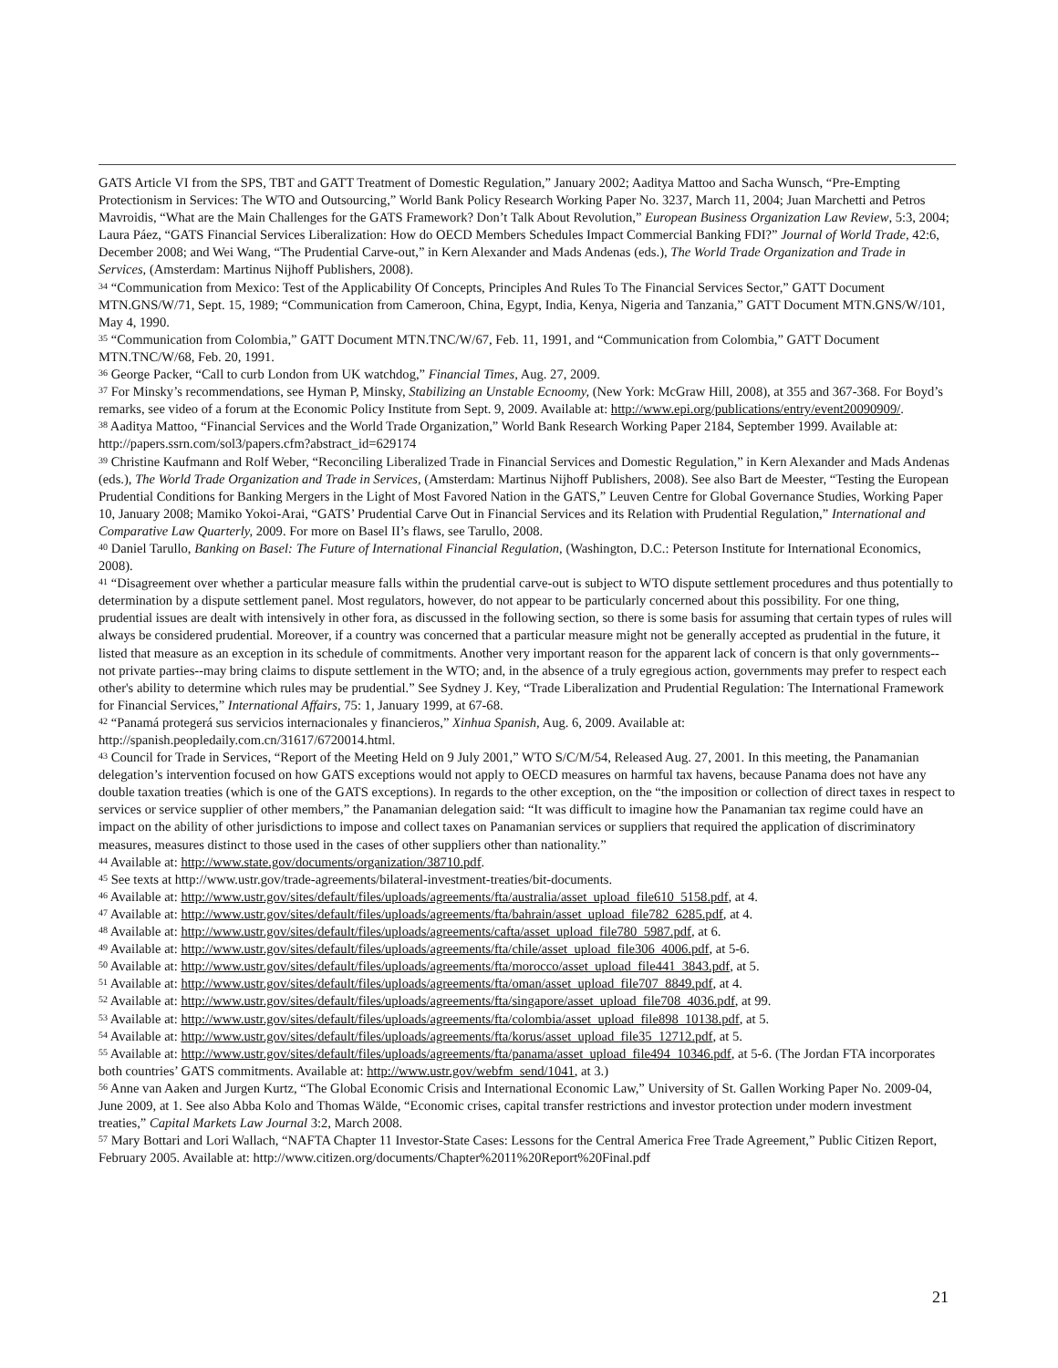GATS Article VI from the SPS, TBT and GATT Treatment of Domestic Regulation,” January 2002; Aaditya Mattoo and Sacha Wunsch, “Pre-Empting Protectionism in Services: The WTO and Outsourcing,” World Bank Policy Research Working Paper No. 3237, March 11, 2004; Juan Marchetti and Petros Mavroidis, “What are the Main Challenges for the GATS Framework? Don’t Talk About Revolution,” European Business Organization Law Review, 5:3, 2004; Laura Páez, “GATS Financial Services Liberalization: How do OECD Members Schedules Impact Commercial Banking FDI?” Journal of World Trade, 42:6, December 2008; and Wei Wang, “The Prudential Carve-out,” in Kern Alexander and Mads Andenas (eds.), The World Trade Organization and Trade in Services, (Amsterdam: Martinus Nijhoff Publishers, 2008).
<sup>34</sup> “Communication from Mexico: Test of the Applicability Of Concepts, Principles And Rules To The Financial Services Sector,” GATT Document MTN.GNS/W/71, Sept. 15, 1989; “Communication from Cameroon, China, Egypt, India, Kenya, Nigeria and Tanzania,” GATT Document MTN.GNS/W/101, May 4, 1990.
<sup>35</sup> “Communication from Colombia,” GATT Document MTN.TNC/W/67, Feb. 11, 1991, and “Communication from Colombia,” GATT Document MTN.TNC/W/68, Feb. 20, 1991.
<sup>36</sup> George Packer, “Call to curb London from UK watchdog,” Financial Times, Aug. 27, 2009.
<sup>37</sup> For Minsky’s recommendations, see Hyman P, Minsky, Stabilizing an Unstable Ecnoomy, (New York: McGraw Hill, 2008), at 355 and 367-368. For Boyd’s remarks, see video of a forum at the Economic Policy Institute from Sept. 9, 2009. Available at: http://www.epi.org/publications/entry/event20090909/.
<sup>38</sup> Aaditya Mattoo, “Financial Services and the World Trade Organization,” World Bank Research Working Paper 2184, September 1999. Available at: http://papers.ssrn.com/sol3/papers.cfm?abstract_id=629174
<sup>39</sup> Christine Kaufmann and Rolf Weber, “Reconciling Liberalized Trade in Financial Services and Domestic Regulation,” in Kern Alexander and Mads Andenas (eds.), The World Trade Organization and Trade in Services, (Amsterdam: Martinus Nijhoff Publishers, 2008). See also Bart de Meester, “Testing the European Prudential Conditions for Banking Mergers in the Light of Most Favored Nation in the GATS,” Leuven Centre for Global Governance Studies, Working Paper 10, January 2008; Mamiko Yokoi-Arai, “GATS’ Prudential Carve Out in Financial Services and its Relation with Prudential Regulation,” International and Comparative Law Quarterly, 2009. For more on Basel II’s flaws, see Tarullo, 2008.
<sup>40</sup> Daniel Tarullo, Banking on Basel: The Future of International Financial Regulation, (Washington, D.C.: Peterson Institute for International Economics, 2008).
<sup>41</sup> “Disagreement over whether a particular measure falls within the prudential carve-out is subject to WTO dispute settlement procedures and thus potentially to determination by a dispute settlement panel. Most regulators, however, do not appear to be particularly concerned about this possibility. For one thing, prudential issues are dealt with intensively in other fora, as discussed in the following section, so there is some basis for assuming that certain types of rules will always be considered prudential. Moreover, if a country was concerned that a particular measure might not be generally accepted as prudential in the future, it listed that measure as an exception in its schedule of commitments. Another very important reason for the apparent lack of concern is that only governments--not private parties--may bring claims to dispute settlement in the WTO; and, in the absence of a truly egregious action, governments may prefer to respect each other's ability to determine which rules may be prudential.” See Sydney J. Key, “Trade Liberalization and Prudential Regulation: The International Framework for Financial Services,” International Affairs, 75: 1, January 1999, at 67-68.
<sup>42</sup> “Panamá protegerá sus servicios internacionales y financieros,” Xinhua Spanish, Aug. 6, 2009. Available at: http://spanish.peopledaily.com.cn/31617/6720014.html.
<sup>43</sup> Council for Trade in Services, “Report of the Meeting Held on 9 July 2001,” WTO S/C/M/54, Released Aug. 27, 2001. In this meeting, the Panamanian delegation’s intervention focused on how GATS exceptions would not apply to OECD measures on harmful tax havens, because Panama does not have any double taxation treaties (which is one of the GATS exceptions). In regards to the other exception, on the “the imposition or collection of direct taxes in respect to services or service supplier of other members,” the Panamanian delegation said: “It was difficult to imagine how the Panamanian tax regime could have an impact on the ability of other jurisdictions to impose and collect taxes on Panamanian services or suppliers that required the application of discriminatory measures, measures distinct to those used in the cases of other suppliers other than nationality.”
<sup>44</sup> Available at: http://www.state.gov/documents/organization/38710.pdf.
<sup>45</sup> See texts at http://www.ustr.gov/trade-agreements/bilateral-investment-treaties/bit-documents.
<sup>46</sup> Available at: http://www.ustr.gov/sites/default/files/uploads/agreements/fta/australia/asset_upload_file610_5158.pdf, at 4.
<sup>47</sup> Available at: http://www.ustr.gov/sites/default/files/uploads/agreements/fta/bahrain/asset_upload_file782_6285.pdf, at 4.
<sup>48</sup> Available at: http://www.ustr.gov/sites/default/files/uploads/agreements/cafta/asset_upload_file780_5987.pdf, at 6.
<sup>49</sup> Available at: http://www.ustr.gov/sites/default/files/uploads/agreements/fta/chile/asset_upload_file306_4006.pdf, at 5-6.
<sup>50</sup> Available at: http://www.ustr.gov/sites/default/files/uploads/agreements/fta/morocco/asset_upload_file441_3843.pdf, at 5.
<sup>51</sup> Available at: http://www.ustr.gov/sites/default/files/uploads/agreements/fta/oman/asset_upload_file707_8849.pdf, at 4.
<sup>52</sup> Available at: http://www.ustr.gov/sites/default/files/uploads/agreements/fta/singapore/asset_upload_file708_4036.pdf, at 99.
<sup>53</sup> Available at: http://www.ustr.gov/sites/default/files/uploads/agreements/fta/colombia/asset_upload_file898_10138.pdf, at 5.
<sup>54</sup> Available at: http://www.ustr.gov/sites/default/files/uploads/agreements/fta/korus/asset_upload_file35_12712.pdf, at 5.
<sup>55</sup> Available at: http://www.ustr.gov/sites/default/files/uploads/agreements/fta/panama/asset_upload_file494_10346.pdf, at 5-6. (The Jordan FTA incorporates both countries’ GATS commitments. Available at: http://www.ustr.gov/webfm_send/1041, at 3.)
<sup>56</sup> Anne van Aaken and Jurgen Kurtz, “The Global Economic Crisis and International Economic Law,” University of St. Gallen Working Paper No. 2009-04, June 2009, at 1. See also Abba Kolo and Thomas Wälde, “Economic crises, capital transfer restrictions and investor protection under modern investment treaties,” Capital Markets Law Journal 3:2, March 2008.
<sup>57</sup> Mary Bottari and Lori Wallach, “NAFTA Chapter 11 Investor-State Cases: Lessons for the Central America Free Trade Agreement,” Public Citizen Report, February 2005. Available at: http://www.citizen.org/documents/Chapter%2011%20Report%20Final.pdf
21